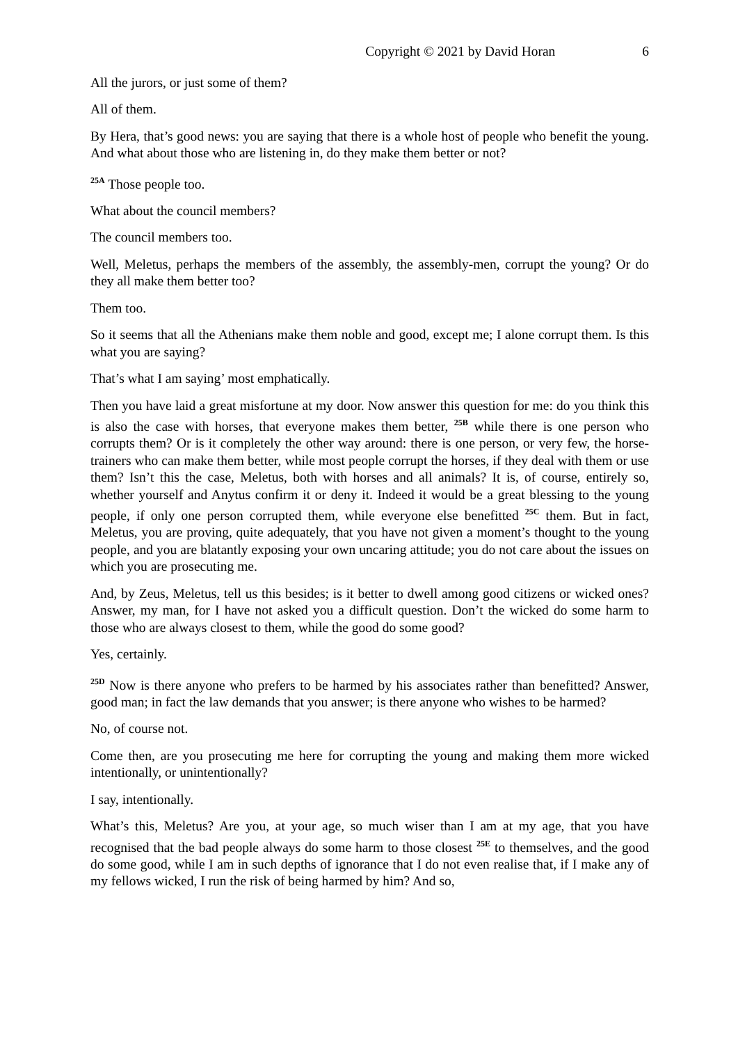Copyright © 2021 by David Horan 6
All the jurors, or just some of them?
All of them.
By Hera, that’s good news: you are saying that there is a whole host of people who benefit the young. And what about those who are listening in, do they make them better or not?
<sup>25A</sup> Those people too.
What about the council members?
The council members too.
Well, Meletus, perhaps the members of the assembly, the assembly-men, corrupt the young? Or do they all make them better too?
Them too.
So it seems that all the Athenians make them noble and good, except me; I alone corrupt them. Is this what you are saying?
That’s what I am saying’ most emphatically.
Then you have laid a great misfortune at my door. Now answer this question for me: do you think this is also the case with horses, that everyone makes them better, <sup>25B</sup> while there is one person who corrupts them? Or is it completely the other way around: there is one person, or very few, the horse-trainers who can make them better, while most people corrupt the horses, if they deal with them or use them? Isn’t this the case, Meletus, both with horses and all animals? It is, of course, entirely so, whether yourself and Anytus confirm it or deny it. Indeed it would be a great blessing to the young people, if only one person corrupted them, while everyone else benefitted <sup>25C</sup> them. But in fact, Meletus, you are proving, quite adequately, that you have not given a moment’s thought to the young people, and you are blatantly exposing your own uncaring attitude; you do not care about the issues on which you are prosecuting me.
And, by Zeus, Meletus, tell us this besides; is it better to dwell among good citizens or wicked ones? Answer, my man, for I have not asked you a difficult question. Don’t the wicked do some harm to those who are always closest to them, while the good do some good?
Yes, certainly.
<sup>25D</sup> Now is there anyone who prefers to be harmed by his associates rather than benefitted? Answer, good man; in fact the law demands that you answer; is there anyone who wishes to be harmed?
No, of course not.
Come then, are you prosecuting me here for corrupting the young and making them more wicked intentionally, or unintentionally?
I say, intentionally.
What’s this, Meletus? Are you, at your age, so much wiser than I am at my age, that you have recognised that the bad people always do some harm to those closest <sup>25E</sup> to themselves, and the good do some good, while I am in such depths of ignorance that I do not even realise that, if I make any of my fellows wicked, I run the risk of being harmed by him? And so,